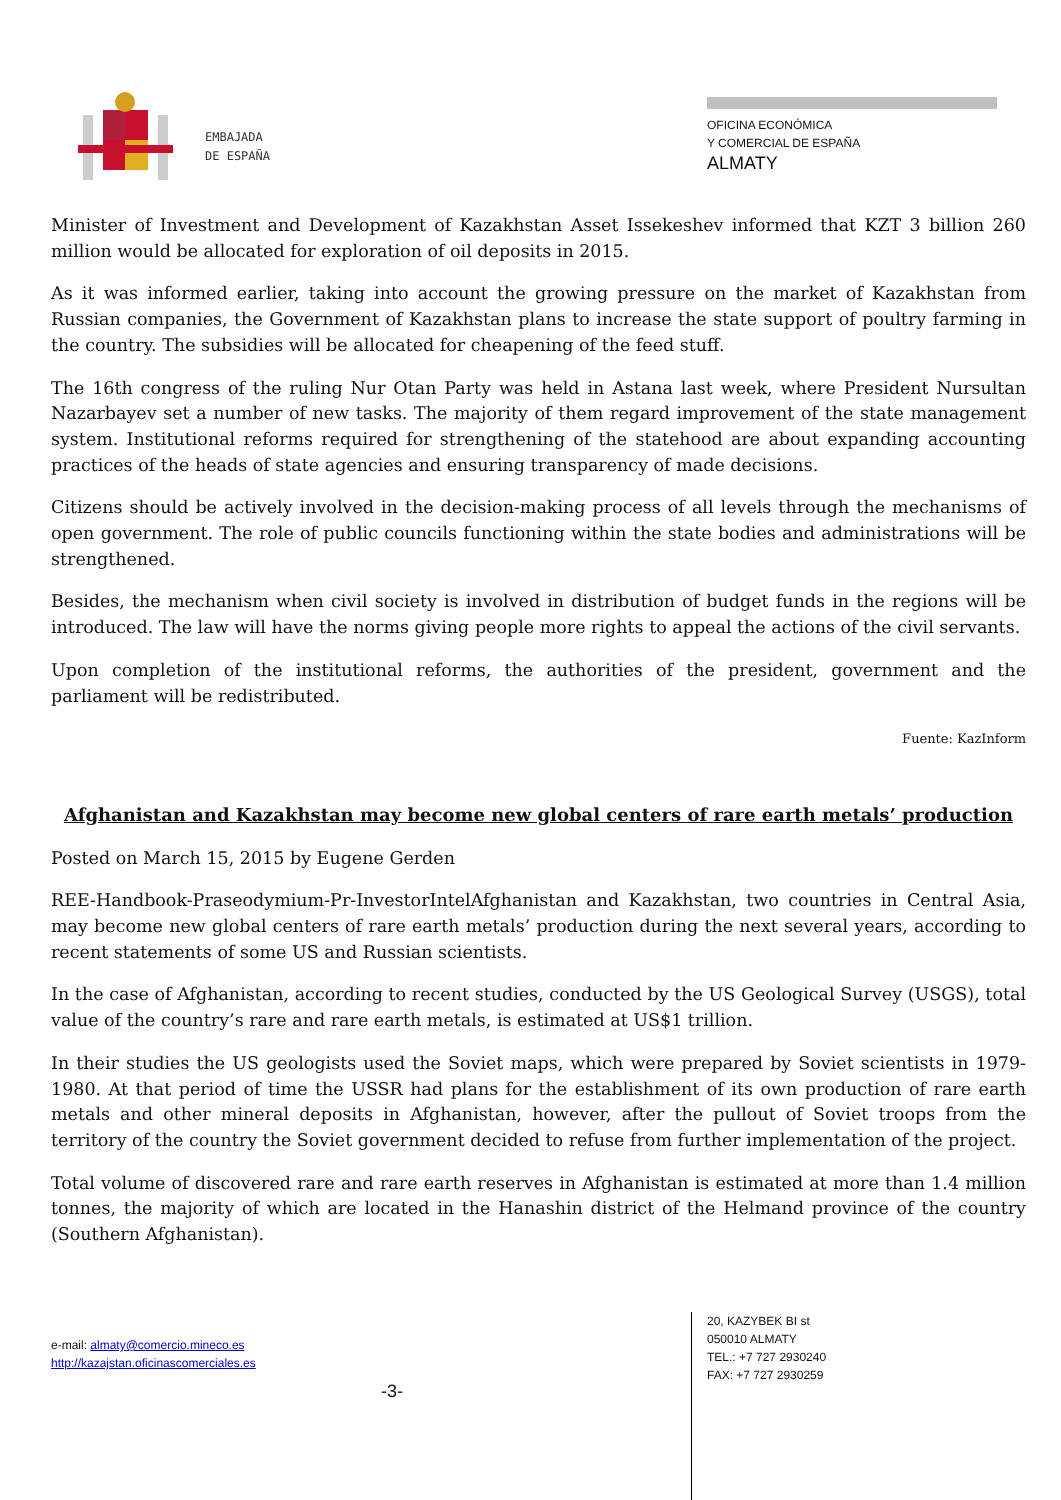EMBAJADA
DE ESPAÑA
OFICINA ECONÓMICA
Y COMERCIAL DE ESPAÑA
ALMATY
Minister of Investment and Development of Kazakhstan Asset Issekeshev informed that KZT 3 billion 260 million would be allocated for exploration of oil deposits in 2015.
As it was informed earlier, taking into account the growing pressure on the market of Kazakhstan from Russian companies, the Government of Kazakhstan plans to increase the state support of poultry farming in the country. The subsidies will be allocated for cheapening of the feed stuff.
The 16th congress of the ruling Nur Otan Party was held in Astana last week, where President Nursultan Nazarbayev set a number of new tasks. The majority of them regard improvement of the state management system. Institutional reforms required for strengthening of the statehood are about expanding accounting practices of the heads of state agencies and ensuring transparency of made decisions.
Citizens should be actively involved in the decision-making process of all levels through the mechanisms of open government. The role of public councils functioning within the state bodies and administrations will be strengthened.
Besides, the mechanism when civil society is involved in distribution of budget funds in the regions will be introduced. The law will have the norms giving people more rights to appeal the actions of the civil servants.
Upon completion of the institutional reforms, the authorities of the president, government and the parliament will be redistributed.
Fuente: KazInform
Afghanistan and Kazakhstan may become new global centers of rare earth metals’ production
Posted on March 15, 2015 by Eugene Gerden
REE-Handbook-Praseodymium-Pr-InvestorIntelAfghanistan and Kazakhstan, two countries in Central Asia, may become new global centers of rare earth metals’ production during the next several years, according to recent statements of some US and Russian scientists.
In the case of Afghanistan, according to recent studies, conducted by the US Geological Survey (USGS), total value of the country’s rare and rare earth metals, is estimated at US$1 trillion.
In their studies the US geologists used the Soviet maps, which were prepared by Soviet scientists in 1979-1980. At that period of time the USSR had plans for the establishment of its own production of rare earth metals and other mineral deposits in Afghanistan, however, after the pullout of Soviet troops from the territory of the country the Soviet government decided to refuse from further implementation of the project.
Total volume of discovered rare and rare earth reserves in Afghanistan is estimated at more than 1.4 million tonnes, the majority of which are located in the Hanashin district of the Helmand province of the country (Southern Afghanistan).
e-mail: almaty@comercio.mineco.es
http://kazajstan.oficinascomerciales.es
-3-
20, KAZYBEK BI st
050010 ALMATY
TEL.: +7 727 2930240
FAX: +7 727 2930259